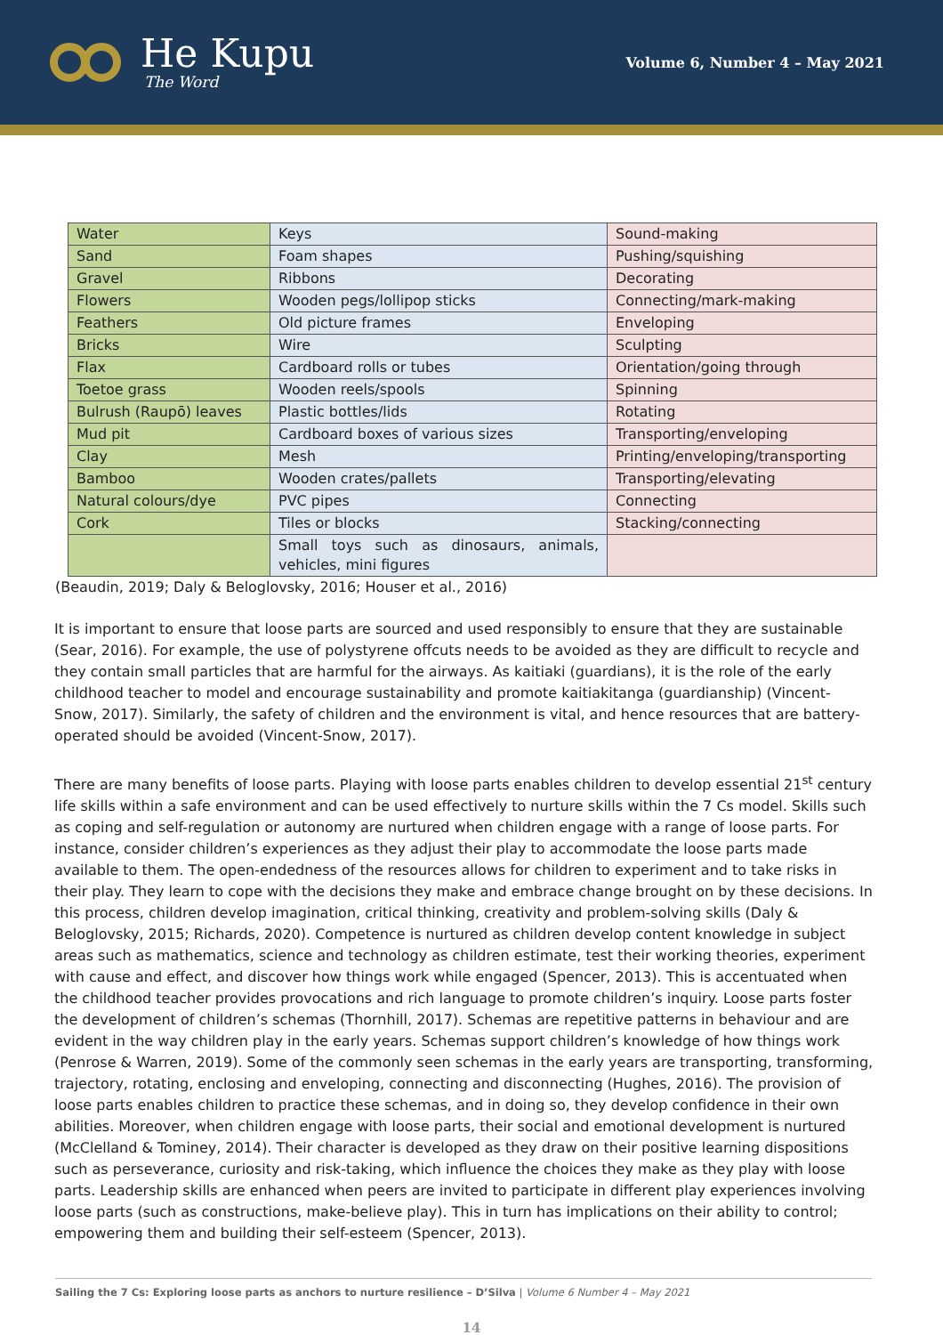He Kupu
The Word
Volume 6, Number 4 – May 2021
| Water | Keys | Sound-making |
| Sand | Foam shapes | Pushing/squishing |
| Gravel | Ribbons | Decorating |
| Flowers | Wooden pegs/lollipop sticks | Connecting/mark-making |
| Feathers | Old picture frames | Enveloping |
| Bricks | Wire | Sculpting |
| Flax | Cardboard rolls or tubes | Orientation/going through |
| Toetoe grass | Wooden reels/spools | Spinning |
| Bulrush (Raupō) leaves | Plastic bottles/lids | Rotating |
| Mud pit | Cardboard boxes of various sizes | Transporting/enveloping |
| Clay | Mesh | Printing/enveloping/transporting |
| Bamboo | Wooden crates/pallets | Transporting/elevating |
| Natural colours/dye | PVC pipes | Connecting |
| Cork | Tiles or blocks | Stacking/connecting |
| | Small toys such as dinosaurs, animals, vehicles, mini figures | |
(Beaudin, 2019; Daly & Beloglovsky, 2016; Houser et al., 2016)
It is important to ensure that loose parts are sourced and used responsibly to ensure that they are sustainable (Sear, 2016). For example, the use of polystyrene offcuts needs to be avoided as they are difficult to recycle and they contain small particles that are harmful for the airways. As kaitiaki (guardians), it is the role of the early childhood teacher to model and encourage sustainability and promote kaitiakitanga (guardianship) (Vincent-Snow, 2017). Similarly, the safety of children and the environment is vital, and hence resources that are battery-operated should be avoided (Vincent-Snow, 2017).
There are many benefits of loose parts. Playing with loose parts enables children to develop essential 21<sup>st</sup> century life skills within a safe environment and can be used effectively to nurture skills within the 7 Cs model. Skills such as coping and self-regulation or autonomy are nurtured when children engage with a range of loose parts. For instance, consider children’s experiences as they adjust their play to accommodate the loose parts made available to them. The open-endedness of the resources allows for children to experiment and to take risks in their play. They learn to cope with the decisions they make and embrace change brought on by these decisions. In this process, children develop imagination, critical thinking, creativity and problem-solving skills (Daly & Beloglovsky, 2015; Richards, 2020). Competence is nurtured as children develop content knowledge in subject areas such as mathematics, science and technology as children estimate, test their working theories, experiment with cause and effect, and discover how things work while engaged (Spencer, 2013). This is accentuated when the childhood teacher provides provocations and rich language to promote children’s inquiry. Loose parts foster the development of children’s schemas (Thornhill, 2017). Schemas are repetitive patterns in behaviour and are evident in the way children play in the early years. Schemas support children’s knowledge of how things work (Penrose & Warren, 2019). Some of the commonly seen schemas in the early years are transporting, transforming, trajectory, rotating, enclosing and enveloping, connecting and disconnecting (Hughes, 2016). The provision of loose parts enables children to practice these schemas, and in doing so, they develop confidence in their own abilities. Moreover, when children engage with loose parts, their social and emotional development is nurtured (McClelland & Tominey, 2014). Their character is developed as they draw on their positive learning dispositions such as perseverance, curiosity and risk-taking, which influence the choices they make as they play with loose parts. Leadership skills are enhanced when peers are invited to participate in different play experiences involving loose parts (such as constructions, make-believe play). This in turn has implications on their ability to control; empowering them and building their self-esteem (Spencer, 2013).
Sailing the 7 Cs: Exploring loose parts as anchors to nurture resilience – D’Silva | Volume 6 Number 4 – May 2021
14